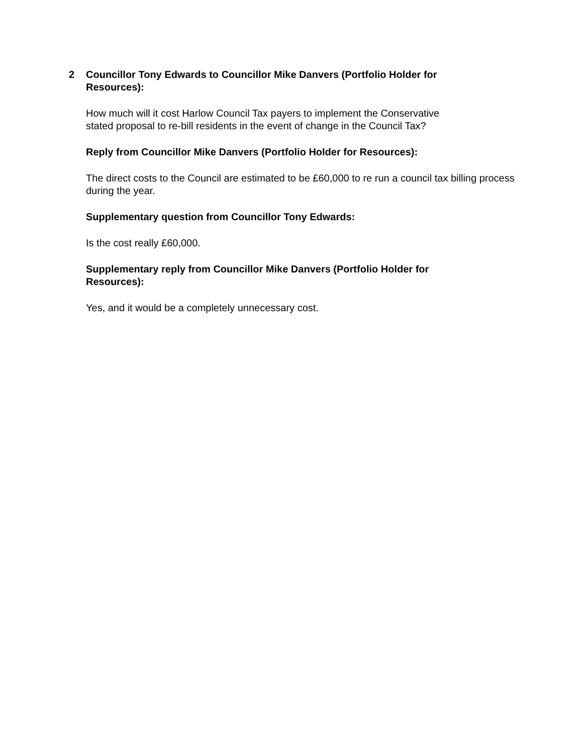2 Councillor Tony Edwards to Councillor Mike Danvers (Portfolio Holder for
Resources):
How much will it cost Harlow Council Tax payers to implement the Conservative
stated proposal to re-bill residents in the event of change in the Council Tax?
Reply from Councillor Mike Danvers (Portfolio Holder for Resources):
The direct costs to the Council are estimated to be £60,000 to re run a council tax billing process during the year.
Supplementary question from Councillor Tony Edwards:
Is the cost really £60,000.
Supplementary reply from Councillor Mike Danvers (Portfolio Holder for
Resources):
Yes, and it would be a completely unnecessary cost.